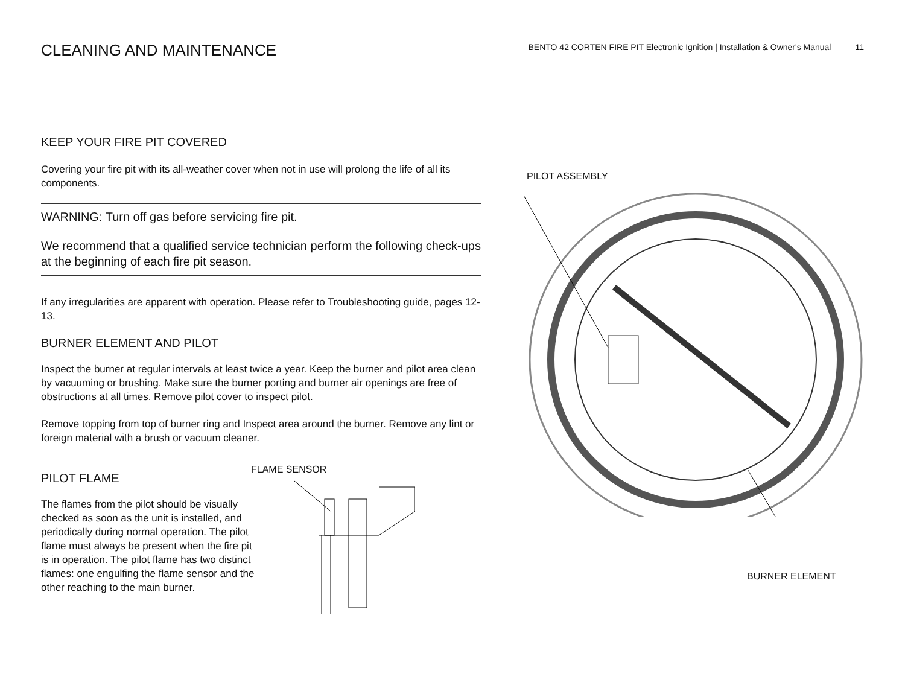CLEANING AND MAINTENANCE
BENTO 42 CORTEN FIRE PIT Electronic Ignition | Installation & Owner's Manual 11
KEEP YOUR FIRE PIT COVERED
Covering your fire pit with its all-weather cover when not in use will prolong the life of all its components.
WARNING: Turn off gas before servicing fire pit.
We recommend that a qualified service technician perform the following check-ups at the beginning of each fire pit season.
If any irregularities are apparent with operation. Please refer to Troubleshooting guide, pages 12-13.
BURNER ELEMENT AND PILOT
Inspect the burner at regular intervals at least twice a year. Keep the burner and pilot area clean by vacuuming or brushing. Make sure the burner porting and burner air openings are free of obstructions at all times. Remove pilot cover to inspect pilot.
Remove topping from top of burner ring and Inspect area around the burner. Remove any lint or foreign material with a brush or vacuum cleaner.
PILOT FLAME
The flames from the pilot should be visually checked as soon as the unit is installed, and periodically during normal operation. The pilot flame must always be present when the fire pit is in operation. The pilot flame has two distinct flames: one engulfing the flame sensor and the other reaching to the main burner.
FLAME SENSOR
PILOT ASSEMBLY
BURNER ELEMENT